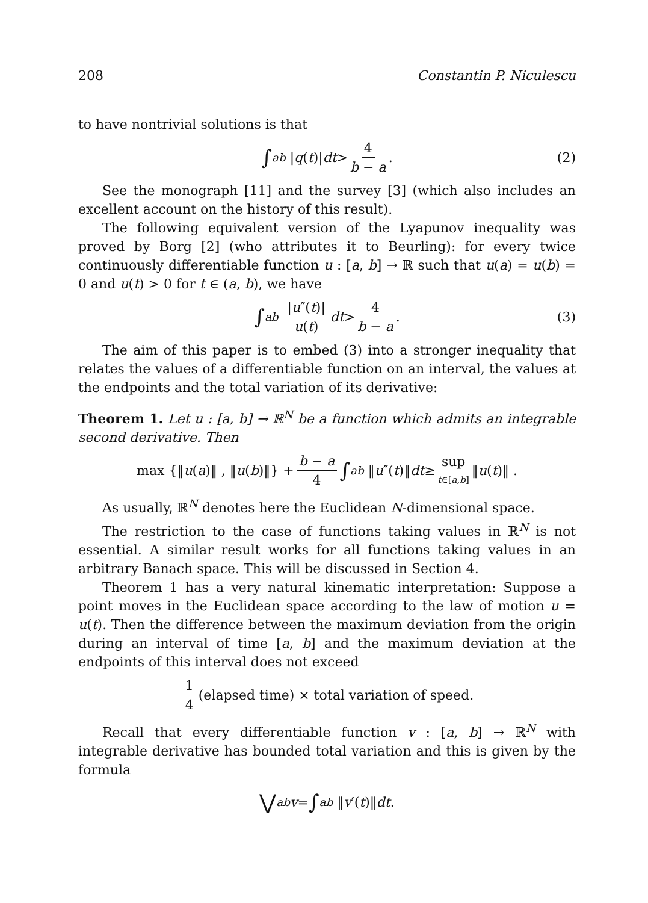208 Constantin P. Niculescu
to have nontrivial solutions is that
∫<sub>a</sub><sup>b</sup> | q (t)| dt > 4 b − a. (2)
See the monograph [11] and the survey [3] (which also includes an excellent account on the history of this result).
The following equivalent version of the Lyapunov inequality was proved by Borg [2] (who attributes it to Beurling): for every twice continuously differentiable function u : [a, b] → ℝ such that u(a) = u(b) = 0 and u(t) > 0 for t ∈ (a, b), we have
∫<sub>a</sub><sup>b</sup> |u″(t)| u(t) dt > 4 b − a. (3)
The aim of this paper is to embed (3) into a stronger inequality that relates the values of a differentiable function on an interval, the values at the endpoints and the total variation of its derivative:
Theorem 1. Let u : [a, b] → ℝ<sup>N</sup> be a function which admits an integrable second derivative. Then
max {‖ u (a)‖ , ‖ u (b)‖} + b − a 4 ∫<sub>a</sub><sup>b</sup> ‖ u ″(t)‖ dt ≥ sup t∈[a,b] ‖ u (t)‖ .
As usually, ℝ<sup>N</sup> denotes here the Euclidean N-dimensional space.
The restriction to the case of functions taking values in ℝ<sup>N</sup> is not essential. A similar result works for all functions taking values in an arbitrary Banach space. This will be discussed in Section 4.
Theorem 1 has a very natural kinematic interpretation: Suppose a point moves in the Euclidean space according to the law of motion u = u(t). Then the difference between the maximum deviation from the origin during an interval of time [a, b] and the maximum deviation at the endpoints of this interval does not exceed
1 4 (elapsed time) × total variation of speed.
Recall that every differentiable function v : [a, b] → ℝ<sup>N</sup> with integrable derivative has bounded total variation and this is given by the formula
⋁<sub>a</sub><sup>b</sup> v = ∫<sub>a</sub><sup>b</sup> ‖ v ′(t)‖ dt.